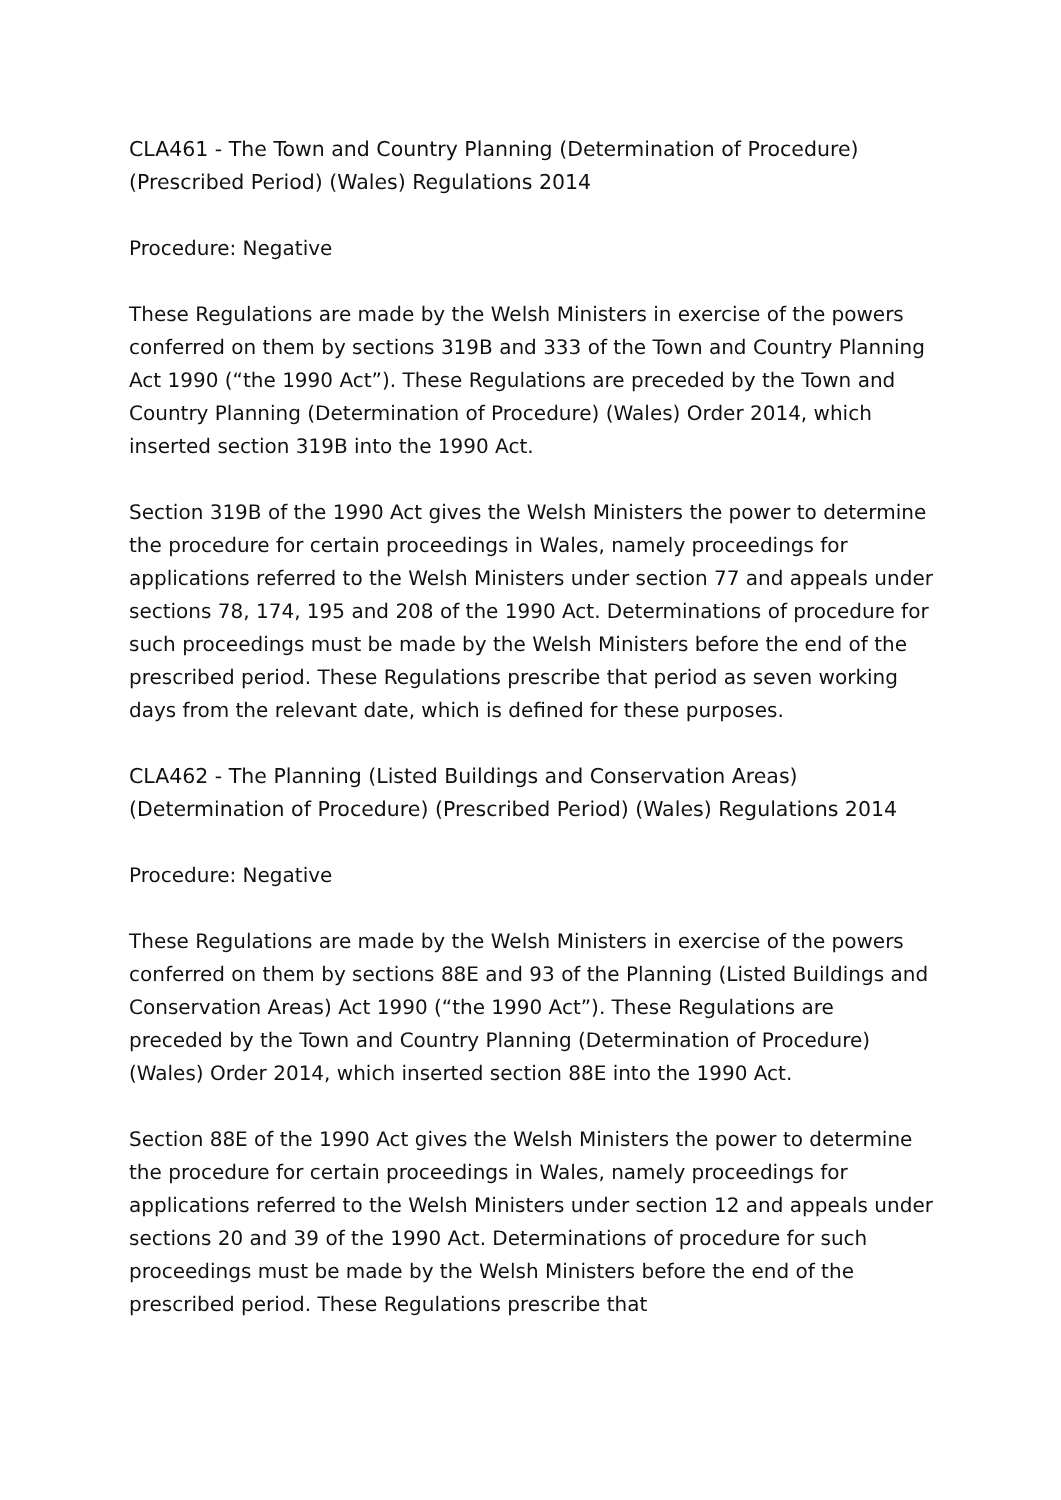CLA461 - The Town and Country Planning (Determination of Procedure) (Prescribed Period) (Wales) Regulations 2014
Procedure: Negative
These Regulations are made by the Welsh Ministers in exercise of the powers conferred on them by sections 319B and 333 of the Town and Country Planning Act 1990 (“the 1990 Act”). These Regulations are preceded by the Town and Country Planning (Determination of Procedure) (Wales) Order 2014, which inserted section 319B into the 1990 Act.
Section 319B of the 1990 Act gives the Welsh Ministers the power to determine the procedure for certain proceedings in Wales, namely proceedings for applications referred to the Welsh Ministers under section 77 and appeals under sections 78, 174, 195 and 208 of the 1990 Act. Determinations of procedure for such proceedings must be made by the Welsh Ministers before the end of the prescribed period. These Regulations prescribe that period as seven working days from the relevant date, which is defined for these purposes.
CLA462 - The Planning (Listed Buildings and Conservation Areas) (Determination of Procedure) (Prescribed Period) (Wales) Regulations 2014
Procedure: Negative
These Regulations are made by the Welsh Ministers in exercise of the powers conferred on them by sections 88E and 93 of the Planning (Listed Buildings and Conservation Areas) Act 1990 (“the 1990 Act”). These Regulations are preceded by the Town and Country Planning (Determination of Procedure) (Wales) Order 2014, which inserted section 88E into the 1990 Act.
Section 88E of the 1990 Act gives the Welsh Ministers the power to determine the procedure for certain proceedings in Wales, namely proceedings for applications referred to the Welsh Ministers under section 12 and appeals under sections 20 and 39 of the 1990 Act. Determinations of procedure for such proceedings must be made by the Welsh Ministers before the end of the prescribed period. These Regulations prescribe that